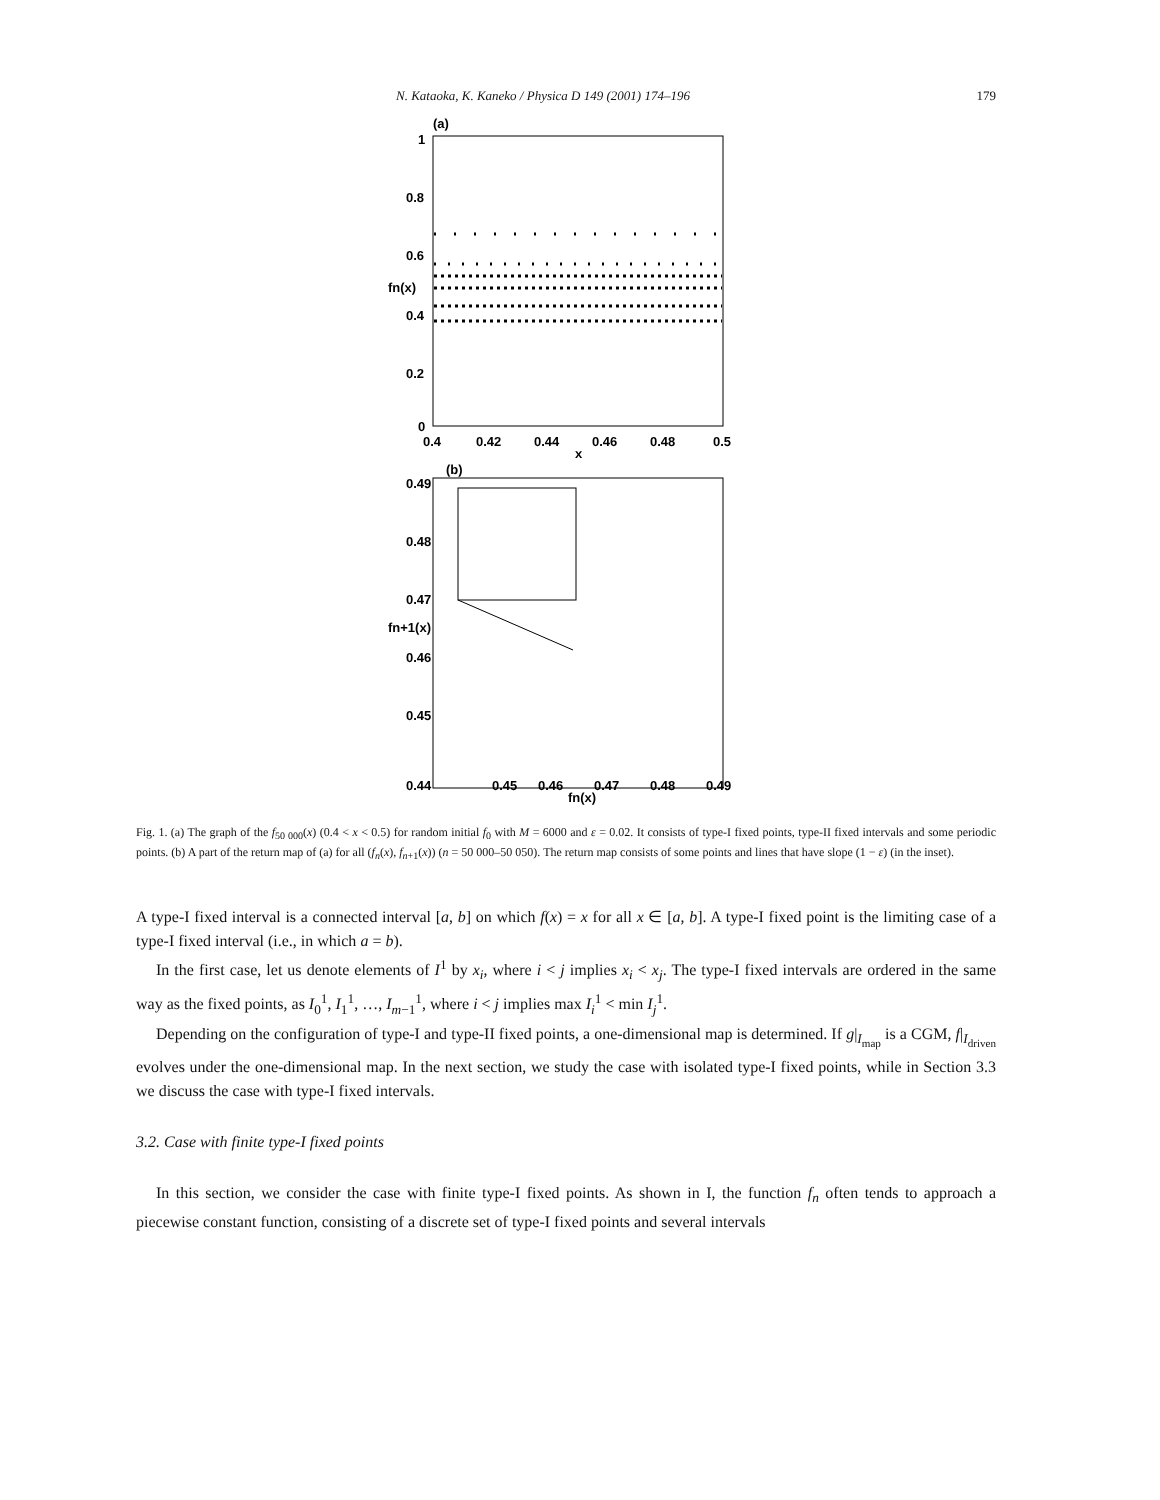N. Kataoka, K. Kaneko / Physica D 149 (2001) 174–196 179
(a)
1
0.8
0.6
fn(x)
0.4
0.2
0
0.4
0.42
0.44
0.46
0.48
0.5
x
(b)
0.49
0.48
0.47
fn+1(x)
0.46
0.45
0.44
0.45
0.46
fn(x)
0.47
0.48
0.49
Fig. 1. (a) The graph of the f<sub>50 000</sub>(x) (0.4 < x < 0.5) for random initial f<sub>0</sub> with M = 6000 and ε = 0.02. It consists of type-I fixed points, type-II fixed intervals and some periodic points. (b) A part of the return map of (a) for all (f<sub>n</sub>(x), f<sub>n+1</sub>(x)) (n = 50 000–50 050). The return map consists of some points and lines that have slope (1 − ε) (in the inset).
A type-I fixed interval is a connected interval [a, b] on which f(x) = x for all x ∈ [a, b]. A type-I fixed point is the limiting case of a type-I fixed interval (i.e., in which a = b).
In the first case, let us denote elements of I<sup>1</sup> by x<sub>i</sub>, where i < j implies x<sub>i</sub> < x<sub>j</sub>. The type-I fixed intervals are ordered in the same way as the fixed points, as I<sub>0</sub><sup>1</sup>, I<sub>1</sub><sup>1</sup>, …, I<sub>m−1</sub><sup>1</sup>, where i < j implies max I<sub>i</sub><sup>1</sup> < min I<sub>j</sub><sup>1</sup>.
Depending on the configuration of type-I and type-II fixed points, a one-dimensional map is determined. If g|<sub>I<sub>map</sub></sub> is a CGM, f|<sub>I<sub>driven</sub></sub> evolves under the one-dimensional map. In the next section, we study the case with isolated type-I fixed points, while in Section 3.3 we discuss the case with type-I fixed intervals.
3.2. Case with finite type-I fixed points
In this section, we consider the case with finite type-I fixed points. As shown in I, the function f<sub>n</sub> often tends to approach a piecewise constant function, consisting of a discrete set of type-I fixed points and several intervals